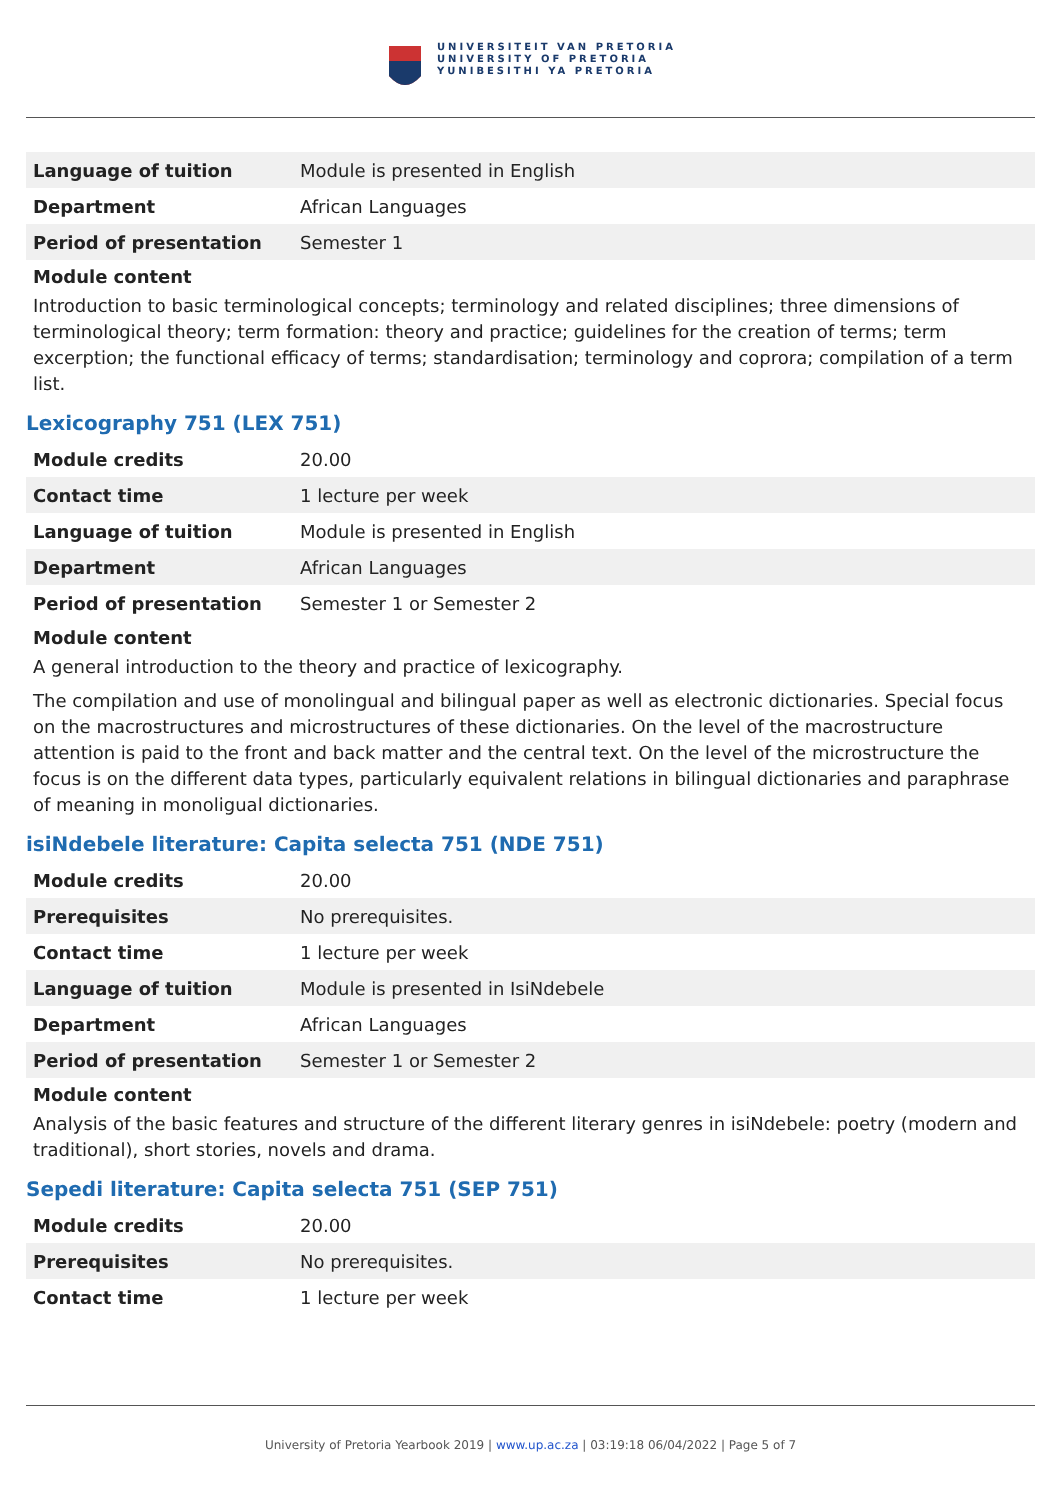UNIVERSITEIT VAN PRETORIA
UNIVERSITY OF PRETORIA
YUNIBESITHI YA PRETORIA
| Language of tuition | Module is presented in English |
| Department | African Languages |
| Period of presentation | Semester 1 |
Module content
Introduction to basic terminological concepts; terminology and related disciplines; three dimensions of terminological theory; term formation: theory and practice; guidelines for the creation of terms; term excerption; the functional efficacy of terms; standardisation; terminology and coprora; compilation of a term list.
Lexicography 751 (LEX 751)
| Module credits | 20.00 |
| Contact time | 1 lecture per week |
| Language of tuition | Module is presented in English |
| Department | African Languages |
| Period of presentation | Semester 1 or Semester 2 |
Module content
A general introduction to the theory and practice of lexicography.
The compilation and use of monolingual and bilingual paper as well as electronic dictionaries. Special focus on the macrostructures and microstructures of these dictionaries. On the level of the macrostructure attention is paid to the front and back matter and the central text. On the level of the microstructure the focus is on the different data types, particularly equivalent relations in bilingual dictionaries and paraphrase of meaning in monoligual dictionaries.
isiNdebele literature: Capita selecta 751 (NDE 751)
| Module credits | 20.00 |
| Prerequisites | No prerequisites. |
| Contact time | 1 lecture per week |
| Language of tuition | Module is presented in IsiNdebele |
| Department | African Languages |
| Period of presentation | Semester 1 or Semester 2 |
Module content
Analysis of the basic features and structure of the different literary genres in isiNdebele: poetry (modern and traditional), short stories, novels and drama.
Sepedi literature: Capita selecta 751 (SEP 751)
| Module credits | 20.00 |
| Prerequisites | No prerequisites. |
| Contact time | 1 lecture per week |
University of Pretoria Yearbook 2019 | www.up.ac.za | 03:19:18 06/04/2022 | Page 5 of 7